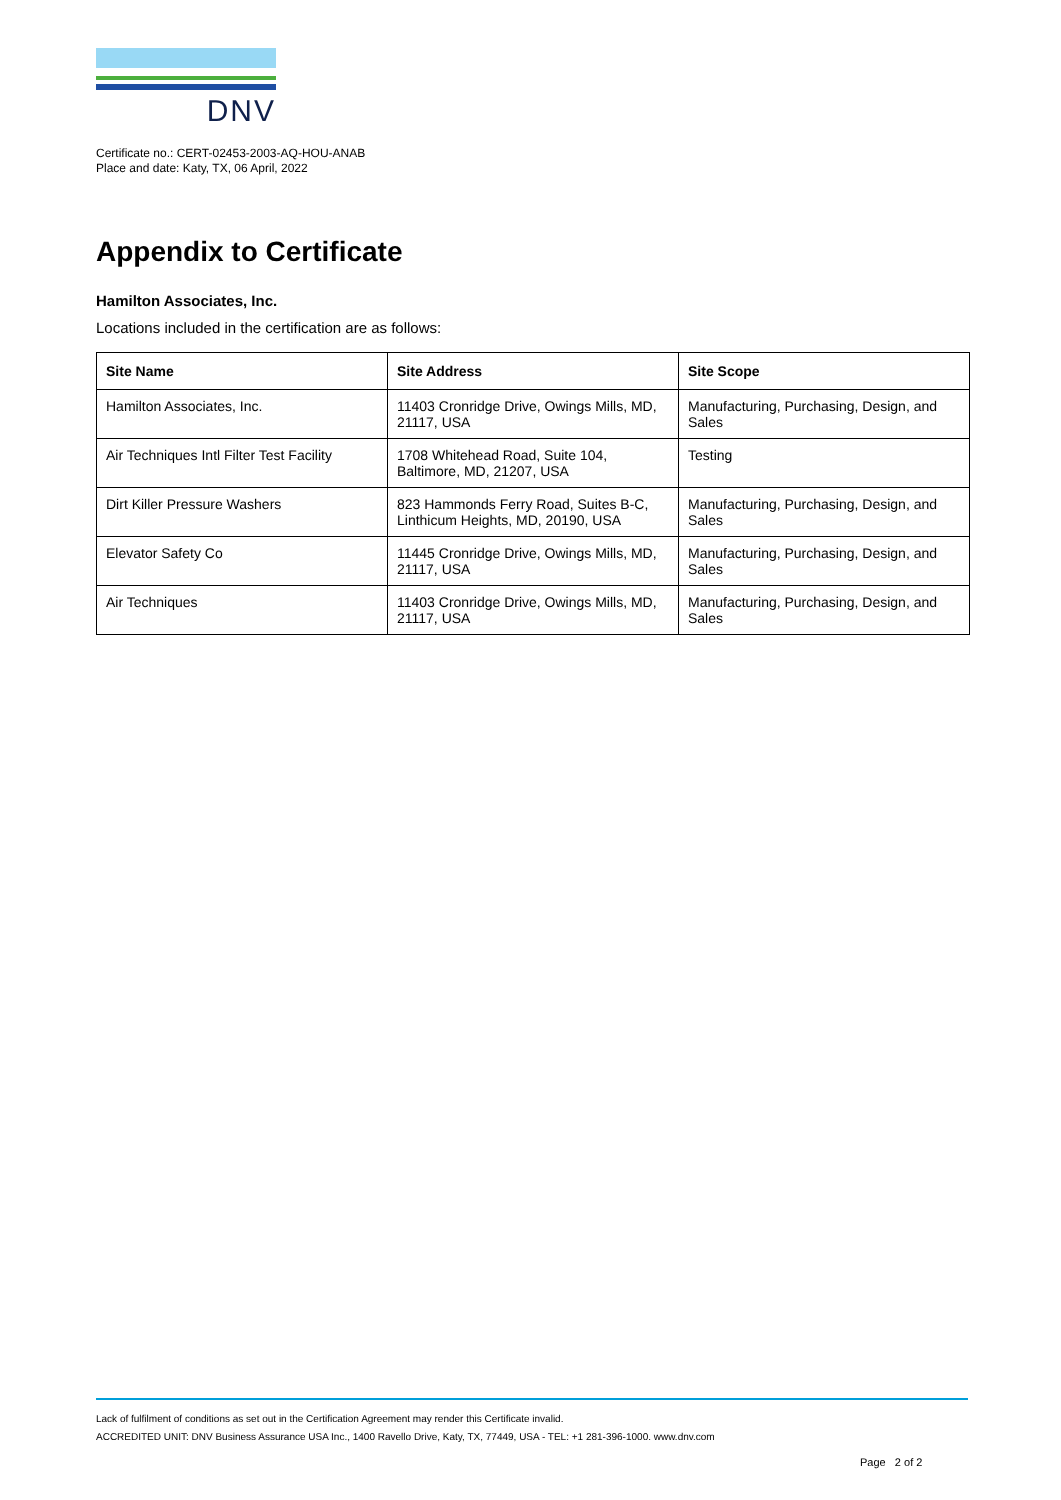DNV
Certificate no.: CERT-02453-2003-AQ-HOU-ANAB
Place and date: Katy, TX, 06 April, 2022
Appendix to Certificate
Hamilton Associates, Inc.
Locations included in the certification are as follows:
| Site Name | Site Address | Site Scope |
| --- | --- | --- |
| Hamilton Associates, Inc. | 11403 Cronridge Drive, Owings Mills, MD, 21117, USA | Manufacturing, Purchasing, Design, and Sales |
| Air Techniques Intl Filter Test Facility | 1708 Whitehead Road, Suite 104, Baltimore, MD, 21207, USA | Testing |
| Dirt Killer Pressure Washers | 823 Hammonds Ferry Road, Suites B-C, Linthicum Heights, MD, 20190, USA | Manufacturing, Purchasing, Design, and Sales |
| Elevator Safety Co | 11445 Cronridge Drive, Owings Mills, MD, 21117, USA | Manufacturing, Purchasing, Design, and Sales |
| Air Techniques | 11403 Cronridge Drive, Owings Mills, MD, 21117, USA | Manufacturing, Purchasing, Design, and Sales |
Lack of fulfilment of conditions as set out in the Certification Agreement may render this Certificate invalid.
ACCREDITED UNIT: DNV Business Assurance USA Inc., 1400 Ravello Drive, Katy, TX, 77449, USA - TEL: +1 281-396-1000. www.dnv.com
Page 2 of 2